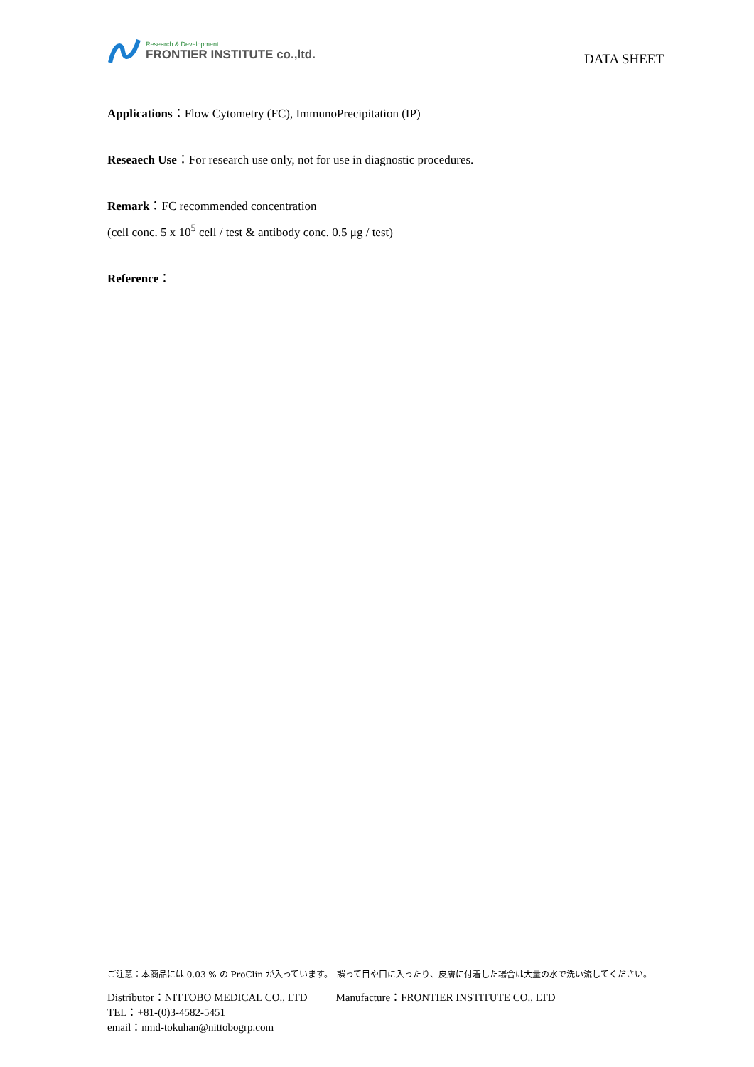Research & Development
FRONTIER INSTITUTE co.,ltd.
DATA SHEET
Applications：Flow Cytometry (FC), ImmunoPrecipitation (IP)
Reseaech Use：For research use only, not for use in diagnostic procedures.
Remark：FC recommended concentration
(cell conc. 5 x 10<sup>5</sup> cell / test & antibody conc. 0.5 μg / test)
Reference：
ご注意：本商品には 0.03 % の ProClin が入っています。　誤って目や口に入ったり、皮膚に付着した場合は大量の水で洗い流してください。
Distributor：NITTOBO MEDICAL CO., LTD
TEL：+81-(0)3-4582-5451
email：nmd-tokuhan@nittobogrp.com
Manufacture：FRONTIER INSTITUTE CO., LTD